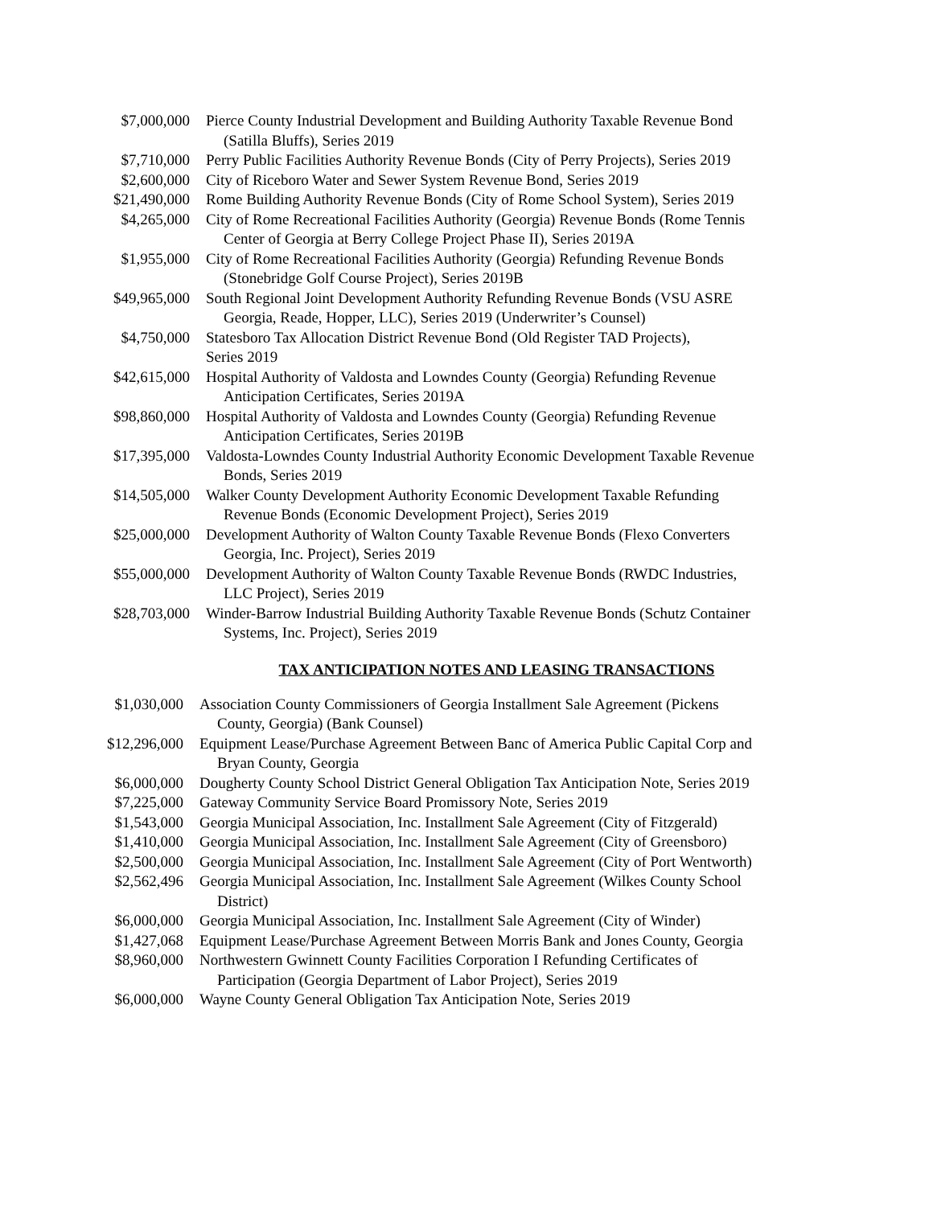| $7,000,000 | Pierce County Industrial Development and Building Authority Taxable Revenue Bond (Satilla Bluffs), Series 2019 |
| $7,710,000 | Perry Public Facilities Authority Revenue Bonds (City of Perry Projects), Series 2019 |
| $2,600,000 | City of Riceboro Water and Sewer System Revenue Bond, Series 2019 |
| $21,490,000 | Rome Building Authority Revenue Bonds (City of Rome School System), Series 2019 |
| $4,265,000 | City of Rome Recreational Facilities Authority (Georgia) Revenue Bonds (Rome Tennis Center of Georgia at Berry College Project Phase II), Series 2019A |
| $1,955,000 | City of Rome Recreational Facilities Authority (Georgia) Refunding Revenue Bonds (Stonebridge Golf Course Project), Series 2019B |
| $49,965,000 | South Regional Joint Development Authority Refunding Revenue Bonds (VSU ASRE Georgia, Reade, Hopper, LLC), Series 2019 (Underwriter’s Counsel) |
| $4,750,000 | Statesboro Tax Allocation District Revenue Bond (Old Register TAD Projects), Series 2019 |
| $42,615,000 | Hospital Authority of Valdosta and Lowndes County (Georgia) Refunding Revenue Anticipation Certificates, Series 2019A |
| $98,860,000 | Hospital Authority of Valdosta and Lowndes County (Georgia) Refunding Revenue Anticipation Certificates, Series 2019B |
| $17,395,000 | Valdosta-Lowndes County Industrial Authority Economic Development Taxable Revenue Bonds, Series 2019 |
| $14,505,000 | Walker County Development Authority Economic Development Taxable Refunding Revenue Bonds (Economic Development Project), Series 2019 |
| $25,000,000 | Development Authority of Walton County Taxable Revenue Bonds (Flexo Converters Georgia, Inc. Project), Series 2019 |
| $55,000,000 | Development Authority of Walton County Taxable Revenue Bonds (RWDC Industries, LLC Project), Series 2019 |
| $28,703,000 | Winder-Barrow Industrial Building Authority Taxable Revenue Bonds (Schutz Container Systems, Inc. Project), Series 2019 |
TAX ANTICIPATION NOTES AND LEASING TRANSACTIONS
| $1,030,000 | Association County Commissioners of Georgia Installment Sale Agreement (Pickens County, Georgia) (Bank Counsel) |
| $12,296,000 | Equipment Lease/Purchase Agreement Between Banc of America Public Capital Corp and Bryan County, Georgia |
| $6,000,000 | Dougherty County School District General Obligation Tax Anticipation Note, Series 2019 |
| $7,225,000 | Gateway Community Service Board Promissory Note, Series 2019 |
| $1,543,000 | Georgia Municipal Association, Inc. Installment Sale Agreement (City of Fitzgerald) |
| $1,410,000 | Georgia Municipal Association, Inc. Installment Sale Agreement (City of Greensboro) |
| $2,500,000 | Georgia Municipal Association, Inc. Installment Sale Agreement (City of Port Wentworth) |
| $2,562,496 | Georgia Municipal Association, Inc. Installment Sale Agreement (Wilkes County School District) |
| $6,000,000 | Georgia Municipal Association, Inc. Installment Sale Agreement (City of Winder) |
| $1,427,068 | Equipment Lease/Purchase Agreement Between Morris Bank and Jones County, Georgia |
| $8,960,000 | Northwestern Gwinnett County Facilities Corporation I Refunding Certificates of Participation (Georgia Department of Labor Project), Series 2019 |
| $6,000,000 | Wayne County General Obligation Tax Anticipation Note, Series 2019 |